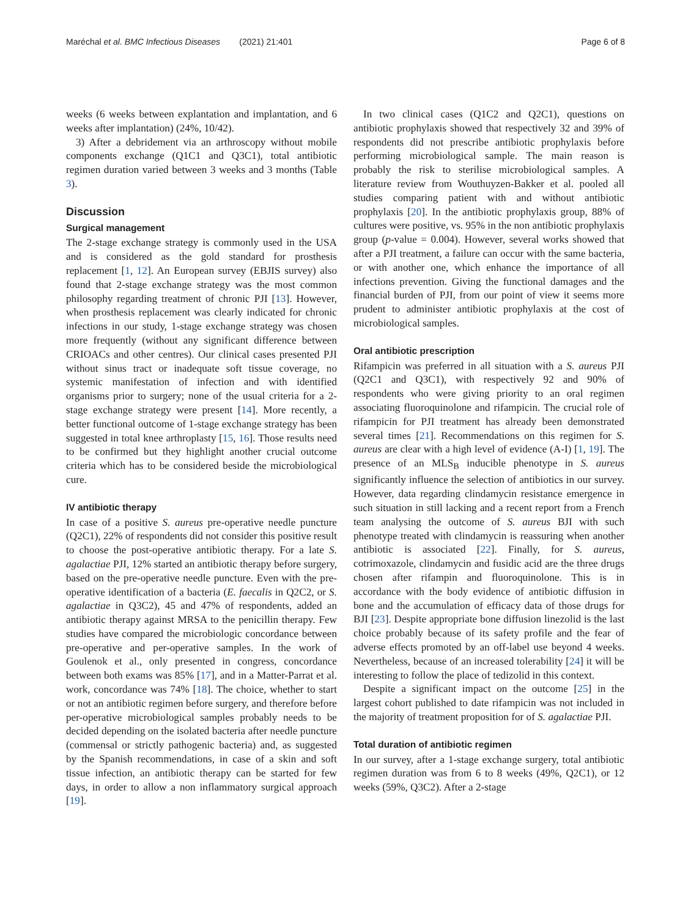Maréchal et al. BMC Infectious Diseases (2021) 21:401 Page 6 of 8
weeks (6 weeks between explantation and implantation, and 6 weeks after implantation) (24%, 10/42).
3) After a debridement via an arthroscopy without mobile components exchange (Q1C1 and Q3C1), total antibiotic regimen duration varied between 3 weeks and 3 months (Table 3).
Discussion
Surgical management
The 2-stage exchange strategy is commonly used in the USA and is considered as the gold standard for prosthesis replacement [1, 12]. An European survey (EBJIS survey) also found that 2-stage exchange strategy was the most common philosophy regarding treatment of chronic PJI [13]. However, when prosthesis replacement was clearly indicated for chronic infections in our study, 1-stage exchange strategy was chosen more frequently (without any significant difference between CRIOACs and other centres). Our clinical cases presented PJI without sinus tract or inadequate soft tissue coverage, no systemic manifestation of infection and with identified organisms prior to surgery; none of the usual criteria for a 2-stage exchange strategy were present [14]. More recently, a better functional outcome of 1-stage exchange strategy has been suggested in total knee arthroplasty [15, 16]. Those results need to be confirmed but they highlight another crucial outcome criteria which has to be considered beside the microbiological cure.
IV antibiotic therapy
In case of a positive S. aureus pre-operative needle puncture (Q2C1), 22% of respondents did not consider this positive result to choose the post-operative antibiotic therapy. For a late S. agalactiae PJI, 12% started an antibiotic therapy before surgery, based on the pre-operative needle puncture. Even with the pre-operative identification of a bacteria (E. faecalis in Q2C2, or S. agalactiae in Q3C2), 45 and 47% of respondents, added an antibiotic therapy against MRSA to the penicillin therapy. Few studies have compared the microbiologic concordance between pre-operative and per-operative samples. In the work of Goulenok et al., only presented in congress, concordance between both exams was 85% [17], and in a Matter-Parrat et al. work, concordance was 74% [18]. The choice, whether to start or not an antibiotic regimen before surgery, and therefore before per-operative microbiological samples probably needs to be decided depending on the isolated bacteria after needle puncture (commensal or strictly pathogenic bacteria) and, as suggested by the Spanish recommendations, in case of a skin and soft tissue infection, an antibiotic therapy can be started for few days, in order to allow a non inflammatory surgical approach [19].
In two clinical cases (Q1C2 and Q2C1), questions on antibiotic prophylaxis showed that respectively 32 and 39% of respondents did not prescribe antibiotic prophylaxis before performing microbiological sample. The main reason is probably the risk to sterilise microbiological samples. A literature review from Wouthuyzen-Bakker et al. pooled all studies comparing patient with and without antibiotic prophylaxis [20]. In the antibiotic prophylaxis group, 88% of cultures were positive, vs. 95% in the non antibiotic prophylaxis group (p-value = 0.004). However, several works showed that after a PJI treatment, a failure can occur with the same bacteria, or with another one, which enhance the importance of all infections prevention. Giving the functional damages and the financial burden of PJI, from our point of view it seems more prudent to administer antibiotic prophylaxis at the cost of microbiological samples.
Oral antibiotic prescription
Rifampicin was preferred in all situation with a S. aureus PJI (Q2C1 and Q3C1), with respectively 92 and 90% of respondents who were giving priority to an oral regimen associating fluoroquinolone and rifampicin. The crucial role of rifampicin for PJI treatment has already been demonstrated several times [21]. Recommendations on this regimen for S. aureus are clear with a high level of evidence (A-I) [1, 19]. The presence of an MLS<sub>B</sub> inducible phenotype in S. aureus significantly influence the selection of antibiotics in our survey. However, data regarding clindamycin resistance emergence in such situation in still lacking and a recent report from a French team analysing the outcome of S. aureus BJI with such phenotype treated with clindamycin is reassuring when another antibiotic is associated [22]. Finally, for S. aureus, cotrimoxazole, clindamycin and fusidic acid are the three drugs chosen after rifampin and fluoroquinolone. This is in accordance with the body evidence of antibiotic diffusion in bone and the accumulation of efficacy data of those drugs for BJI [23]. Despite appropriate bone diffusion linezolid is the last choice probably because of its safety profile and the fear of adverse effects promoted by an off-label use beyond 4 weeks. Nevertheless, because of an increased tolerability [24] it will be interesting to follow the place of tedizolid in this context.
Despite a significant impact on the outcome [25] in the largest cohort published to date rifampicin was not included in the majority of treatment proposition for of S. agalactiae PJI.
Total duration of antibiotic regimen
In our survey, after a 1-stage exchange surgery, total antibiotic regimen duration was from 6 to 8 weeks (49%, Q2C1), or 12 weeks (59%, Q3C2). After a 2-stage